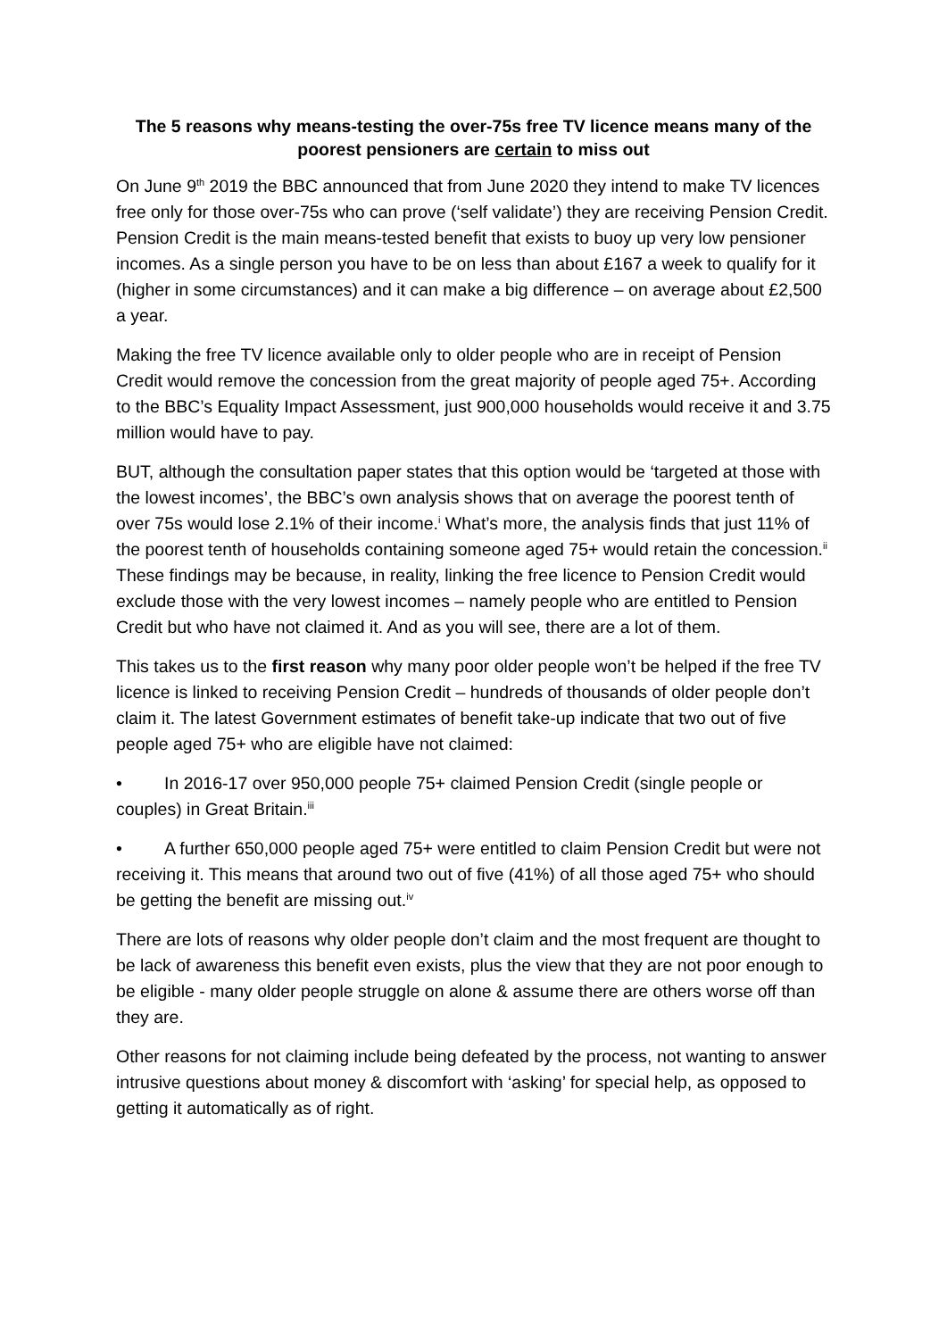The 5 reasons why means-testing the over-75s free TV licence means many of the poorest pensioners are certain to miss out
On June 9<sup>th</sup> 2019 the BBC announced that from June 2020 they intend to make TV licences free only for those over-75s who can prove (‘self validate’) they are receiving Pension Credit. Pension Credit is the main means-tested benefit that exists to buoy up very low pensioner incomes. As a single person you have to be on less than about £167 a week to qualify for it (higher in some circumstances) and it can make a big difference – on average about £2,500 a year.
Making the free TV licence available only to older people who are in receipt of Pension Credit would remove the concession from the great majority of people aged 75+. According to the BBC’s Equality Impact Assessment, just 900,000 households would receive it and 3.75 million would have to pay.
BUT, although the consultation paper states that this option would be ‘targeted at those with the lowest incomes’, the BBC’s own analysis shows that on average the poorest tenth of over 75s would lose 2.1% of their income.<sup>i</sup> What’s more, the analysis finds that just 11% of the poorest tenth of households containing someone aged 75+ would retain the concession.<sup>ii</sup> These findings may be because, in reality, linking the free licence to Pension Credit would exclude those with the very lowest incomes – namely people who are entitled to Pension Credit but who have not claimed it. And as you will see, there are a lot of them.
This takes us to the first reason why many poor older people won’t be helped if the free TV licence is linked to receiving Pension Credit – hundreds of thousands of older people don’t claim it. The latest Government estimates of benefit take-up indicate that two out of five people aged 75+ who are eligible have not claimed:
• In 2016-17 over 950,000 people 75+ claimed Pension Credit (single people or couples) in Great Britain.<sup>iii</sup>
• A further 650,000 people aged 75+ were entitled to claim Pension Credit but were not receiving it. This means that around two out of five (41%) of all those aged 75+ who should be getting the benefit are missing out.<sup>iv</sup>
There are lots of reasons why older people don’t claim and the most frequent are thought to be lack of awareness this benefit even exists, plus the view that they are not poor enough to be eligible - many older people struggle on alone & assume there are others worse off than they are.
Other reasons for not claiming include being defeated by the process, not wanting to answer intrusive questions about money & discomfort with ‘asking’ for special help, as opposed to getting it automatically as of right.